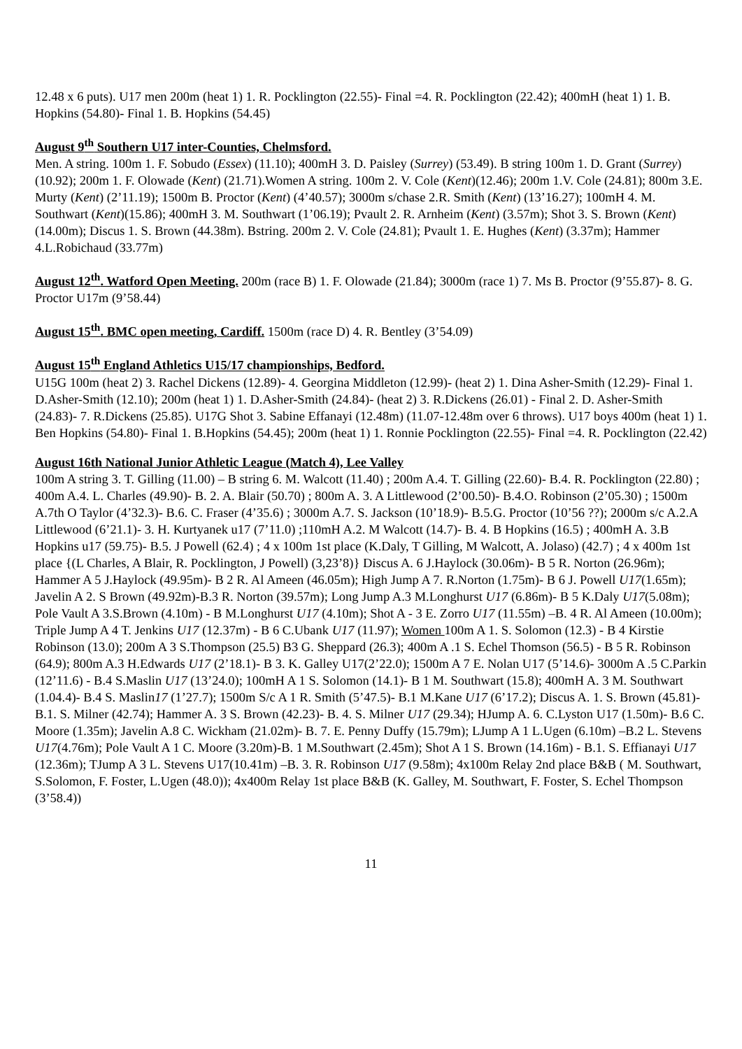12.48 x 6 puts). U17 men 200m (heat 1) 1. R. Pocklington (22.55)- Final =4. R. Pocklington (22.42); 400mH (heat 1) 1. B. Hopkins (54.80)- Final 1. B. Hopkins (54.45)
August 9<sup>th</sup> Southern U17 inter-Counties, Chelmsford.
Men. A string. 100m 1. F. Sobudo (Essex) (11.10); 400mH 3. D. Paisley (Surrey) (53.49). B string 100m 1. D. Grant (Surrey)(10.92); 200m 1. F. Olowade (Kent) (21.71).Women A string. 100m 2. V. Cole (Kent)(12.46); 200m 1.V. Cole (24.81); 800m 3.E. Murty (Kent) (2’11.19); 1500m B. Proctor (Kent) (4’40.57); 3000m s/chase 2.R. Smith (Kent) (13’16.27); 100mH 4. M. Southwart (Kent)(15.86); 400mH 3. M. Southwart (1’06.19); Pvault 2. R. Arnheim (Kent) (3.57m); Shot 3. S. Brown (Kent)(14.00m); Discus 1. S. Brown (44.38m). Bstring. 200m 2. V. Cole (24.81); Pvault 1. E. Hughes (Kent) (3.37m); Hammer 4.L.Robichaud (33.77m)
August 12<sup>th</sup>. Watford Open Meeting. 200m (race B) 1. F. Olowade (21.84); 3000m (race 1) 7. Ms B. Proctor (9’55.87)- 8. G. Proctor U17m (9’58.44)
August 15<sup>th</sup>. BMC open meeting, Cardiff. 1500m (race D) 4. R. Bentley (3’54.09)
August 15<sup>th</sup> England Athletics U15/17 championships, Bedford.
U15G 100m (heat 2) 3. Rachel Dickens (12.89)- 4. Georgina Middleton (12.99)- (heat 2) 1. Dina Asher-Smith (12.29)- Final 1. D.Asher-Smith (12.10); 200m (heat 1) 1. D.Asher-Smith (24.84)- (heat 2) 3. R.Dickens (26.01) - Final 2. D. Asher-Smith (24.83)- 7. R.Dickens (25.85). U17G Shot 3. Sabine Effanayi (12.48m) (11.07-12.48m over 6 throws). U17 boys 400m (heat 1) 1. Ben Hopkins (54.80)- Final 1. B.Hopkins (54.45); 200m (heat 1) 1. Ronnie Pocklington (22.55)- Final =4. R. Pocklington (22.42)
August 16th National Junior Athletic League (Match 4), Lee Valley
100m A string 3. T. Gilling (11.00) – B string 6. M. Walcott (11.40) ; 200m A.4. T. Gilling (22.60)- B.4. R. Pocklington (22.80) ; 400m A.4. L. Charles (49.90)- B. 2. A. Blair (50.70) ; 800m A. 3. A Littlewood (2’00.50)- B.4.O. Robinson (2’05.30) ; 1500m A.7th O Taylor (4’32.3)- B.6. C. Fraser (4’35.6) ; 3000m A.7. S. Jackson (10’18.9)- B.5.G. Proctor (10’56 ??); 2000m s/c A.2.A Littlewood (6’21.1)- 3. H. Kurtyanek u17 (7’11.0) ;110mH A.2. M Walcott (14.7)- B. 4. B Hopkins (16.5) ; 400mH A. 3.B Hopkins u17 (59.75)- B.5. J Powell (62.4) ; 4 x 100m 1st place (K.Daly, T Gilling, M Walcott, A. Jolaso) (42.7) ; 4 x 400m 1st place {(L Charles, A Blair, R. Pocklington, J Powell) (3,23’8)} Discus A. 6 J.Haylock (30.06m)- B 5 R. Norton (26.96m); Hammer A 5 J.Haylock (49.95m)- B 2 R. Al Ameen (46.05m); High Jump A 7. R.Norton (1.75m)- B 6 J. Powell U17(1.65m); Javelin A 2. S Brown (49.92m)-B.3 R. Norton (39.57m); Long Jump A.3 M.Longhurst U17 (6.86m)- B 5 K.Daly U17(5.08m); Pole Vault A 3.S.Brown (4.10m) - B M.Longhurst U17 (4.10m); Shot A - 3 E. Zorro U17 (11.55m) –B. 4 R. Al Ameen (10.00m); Triple Jump A 4 T. Jenkins U17 (12.37m) - B 6 C.Ubank U17 (11.97); Women 100m A 1. S. Solomon (12.3) - B 4 Kirstie Robinson (13.0); 200m A 3 S.Thompson (25.5) B3 G. Sheppard (26.3); 400m A .1 S. Echel Thomson (56.5) - B 5 R. Robinson (64.9); 800m A.3 H.Edwards U17 (2’18.1)- B 3. K. Galley U17(2’22.0); 1500m A 7 E. Nolan U17 (5’14.6)- 3000m A .5 C.Parkin (12’11.6) - B.4 S.Maslin U17 (13’24.0); 100mH A 1 S. Solomon (14.1)- B 1 M. Southwart (15.8); 400mH A. 3 M. Southwart (1.04.4)- B.4 S. Maslin17 (1’27.7); 1500m S/c A 1 R. Smith (5’47.5)- B.1 M.Kane U17 (6’17.2); Discus A. 1. S. Brown (45.81)-B.1. S. Milner (42.74); Hammer A. 3 S. Brown (42.23)- B. 4. S. Milner U17 (29.34); HJump A. 6. C.Lyston U17 (1.50m)- B.6 C. Moore (1.35m); Javelin A.8 C. Wickham (21.02m)- B. 7. E. Penny Duffy (15.79m); LJump A 1 L.Ugen (6.10m) –B.2 L. Stevens U17(4.76m); Pole Vault A 1 C. Moore (3.20m)-B. 1 M.Southwart (2.45m); Shot A 1 S. Brown (14.16m) - B.1. S. Effianayi U17 (12.36m); TJump A 3 L. Stevens U17(10.41m) –B. 3. R. Robinson U17 (9.58m); 4x100m Relay 2nd place B&B ( M. Southwart, S.Solomon, F. Foster, L.Ugen (48.0)); 4x400m Relay 1st place B&B (K. Galley, M. Southwart, F. Foster, S. Echel Thompson (3’58.4))
11